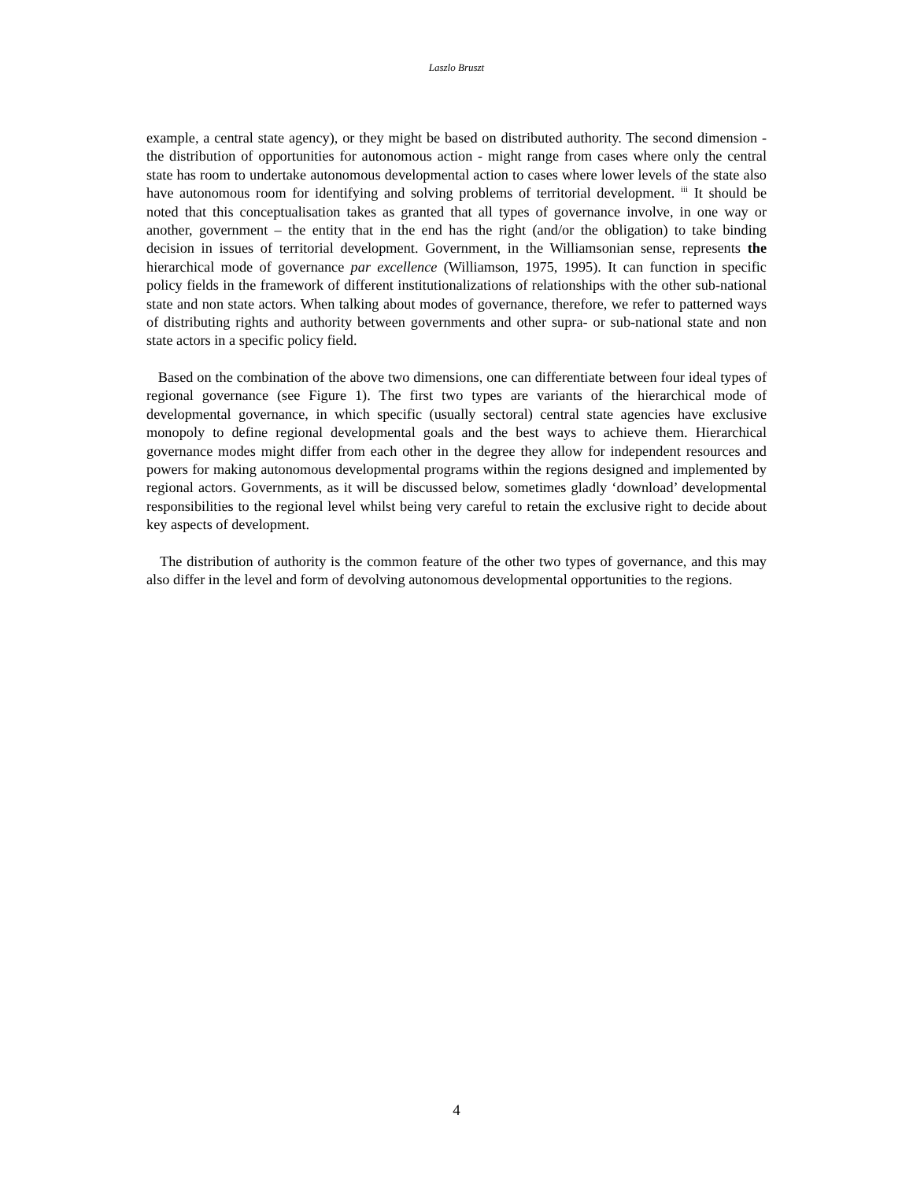Laszlo Bruszt
example, a central state agency), or they might be based on distributed authority. The second dimension - the distribution of opportunities for autonomous action - might range from cases where only the central state has room to undertake autonomous developmental action to cases where lower levels of the state also have autonomous room for identifying and solving problems of territorial development. <sup>iii</sup> It should be noted that this conceptualisation takes as granted that all types of governance involve, in one way or another, government – the entity that in the end has the right (and/or the obligation) to take binding decision in issues of territorial development. Government, in the Williamsonian sense, represents the hierarchical mode of governance par excellence (Williamson, 1975, 1995). It can function in specific policy fields in the framework of different institutionalizations of relationships with the other sub-national state and non state actors. When talking about modes of governance, therefore, we refer to patterned ways of distributing rights and authority between governments and other supra- or sub-national state and non state actors in a specific policy field.
Based on the combination of the above two dimensions, one can differentiate between four ideal types of regional governance (see Figure 1). The first two types are variants of the hierarchical mode of developmental governance, in which specific (usually sectoral) central state agencies have exclusive monopoly to define regional developmental goals and the best ways to achieve them. Hierarchical governance modes might differ from each other in the degree they allow for independent resources and powers for making autonomous developmental programs within the regions designed and implemented by regional actors. Governments, as it will be discussed below, sometimes gladly ‘download’ developmental responsibilities to the regional level whilst being very careful to retain the exclusive right to decide about key aspects of development.
The distribution of authority is the common feature of the other two types of governance, and this may also differ in the level and form of devolving autonomous developmental opportunities to the regions.
4